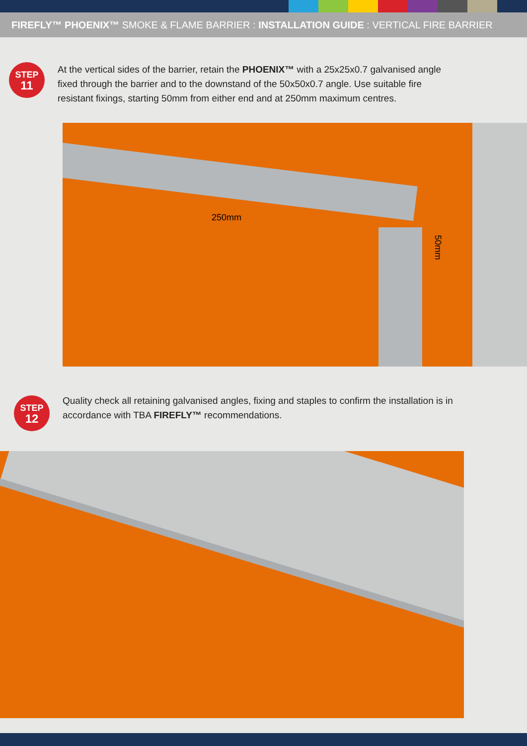FIREFLY™ PHOENIX™ SMOKE & FLAME BARRIER : INSTALLATION GUIDE : VERTICAL FIRE BARRIER
STEP
11
At the vertical sides of the barrier, retain the PHOENIX™ with a 25x25x0.7 galvanised angle fixed through the barrier and to the downstand of the 50x50x0.7 angle. Use suitable fire resistant fixings, starting 50mm from either end and at 250mm maximum centres.
250mm
50mm
STEP
12
Quality check all retaining galvanised angles, fixing and staples to confirm the installation is in accordance with TBA FIREFLY™ recommendations.